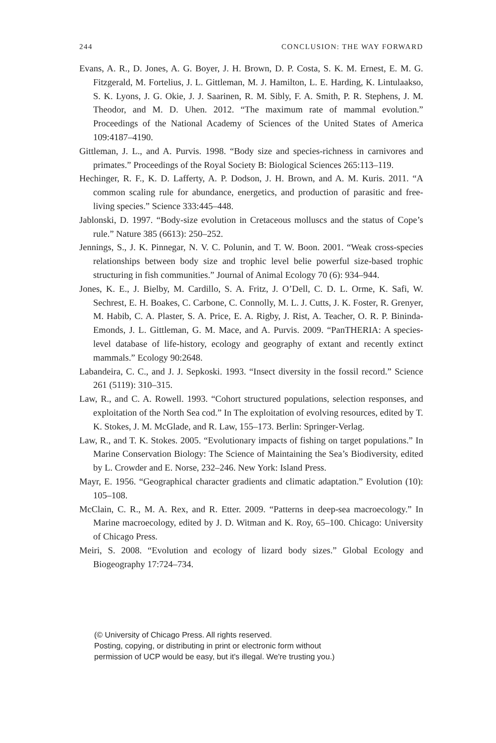244 CONCLUSION: THE WAY FORWARD
Evans, A. R., D. Jones, A. G. Boyer, J. H. Brown, D. P. Costa, S. K. M. Ernest, E. M. G. Fitzgerald, M. Fortelius, J. L. Gittleman, M. J. Hamilton, L. E. Harding, K. Lintulaakso, S. K. Lyons, J. G. Okie, J. J. Saarinen, R. M. Sibly, F. A. Smith, P. R. Stephens, J. M. Theodor, and M. D. Uhen. 2012. “The maximum rate of mammal evolution.” Proceedings of the National Academy of Sciences of the United States of America 109:4187–4190.
Gittleman, J. L., and A. Purvis. 1998. “Body size and species-richness in carnivores and primates.” Proceedings of the Royal Society B: Biological Sciences 265:113–119.
Hechinger, R. F., K. D. Lafferty, A. P. Dodson, J. H. Brown, and A. M. Kuris. 2011. “A common scaling rule for abundance, energetics, and production of parasitic and free-living species.” Science 333:445–448.
Jablonski, D. 1997. “Body-size evolution in Cretaceous molluscs and the status of Cope’s rule.” Nature 385 (6613): 250–252.
Jennings, S., J. K. Pinnegar, N. V. C. Polunin, and T. W. Boon. 2001. “Weak cross-species relationships between body size and trophic level belie powerful size-based trophic structuring in fish communities.” Journal of Animal Ecology 70 (6): 934–944.
Jones, K. E., J. Bielby, M. Cardillo, S. A. Fritz, J. O’Dell, C. D. L. Orme, K. Safi, W. Sechrest, E. H. Boakes, C. Carbone, C. Connolly, M. L. J. Cutts, J. K. Foster, R. Grenyer, M. Habib, C. A. Plaster, S. A. Price, E. A. Rigby, J. Rist, A. Teacher, O. R. P. Bininda-Emonds, J. L. Gittleman, G. M. Mace, and A. Purvis. 2009. “PanTHERIA: A species-level database of life-history, ecology and geography of extant and recently extinct mammals.” Ecology 90:2648.
Labandeira, C. C., and J. J. Sepkoski. 1993. “Insect diversity in the fossil record.” Science 261 (5119): 310–315.
Law, R., and C. A. Rowell. 1993. “Cohort structured populations, selection responses, and exploitation of the North Sea cod.” In The exploitation of evolving resources, edited by T. K. Stokes, J. M. McGlade, and R. Law, 155–173. Berlin: Springer-Verlag.
Law, R., and T. K. Stokes. 2005. “Evolutionary impacts of fishing on target populations.” In Marine Conservation Biology: The Science of Maintaining the Sea’s Biodiversity, edited by L. Crowder and E. Norse, 232–246. New York: Island Press.
Mayr, E. 1956. “Geographical character gradients and climatic adaptation.” Evolution (10): 105–108.
McClain, C. R., M. A. Rex, and R. Etter. 2009. “Patterns in deep-sea macroecology.” In Marine macroecology, edited by J. D. Witman and K. Roy, 65–100. Chicago: University of Chicago Press.
Meiri, S. 2008. “Evolution and ecology of lizard body sizes.” Global Ecology and Biogeography 17:724–734.
(© University of Chicago Press. All rights reserved.
Posting, copying, or distributing in print or electronic form without
permission of UCP would be easy, but it's illegal. We're trusting you.)